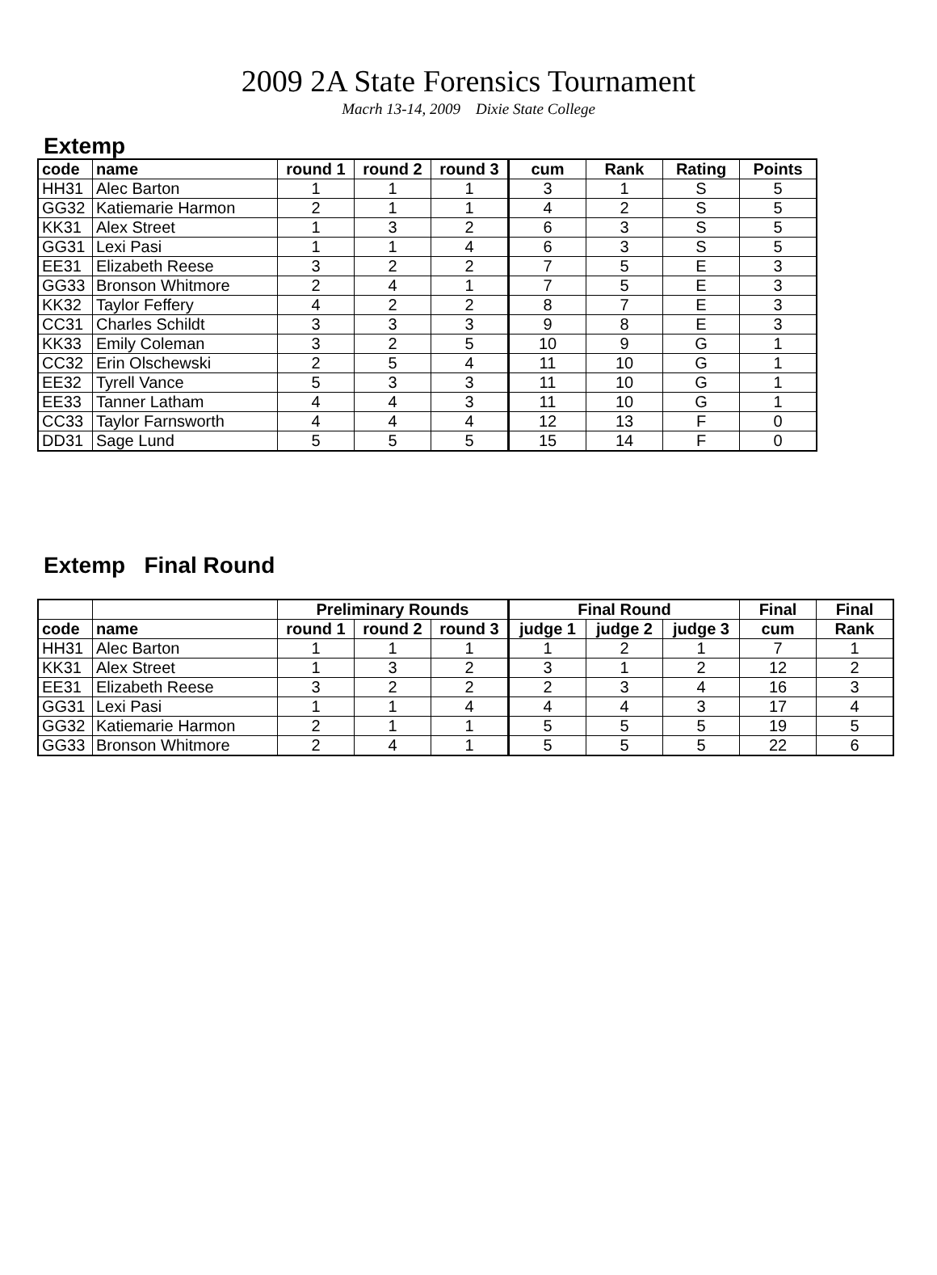2009 2A State Forensics Tournament
Macrh 13-14, 2009 Dixie State College
Extemp
| code | name | round 1 | round 2 | round 3 | cum | Rank | Rating | Points |
| --- | --- | --- | --- | --- | --- | --- | --- | --- |
| HH31 | Alec Barton | 1 | 1 | 1 | 3 | 1 | S | 5 |
| GG32 | Katiemarie Harmon | 2 | 1 | 1 | 4 | 2 | S | 5 |
| KK31 | Alex Street | 1 | 3 | 2 | 6 | 3 | S | 5 |
| GG31 | Lexi Pasi | 1 | 1 | 4 | 6 | 3 | S | 5 |
| EE31 | Elizabeth Reese | 3 | 2 | 2 | 7 | 5 | E | 3 |
| GG33 | Bronson Whitmore | 2 | 4 | 1 | 7 | 5 | E | 3 |
| KK32 | Taylor Feffery | 4 | 2 | 2 | 8 | 7 | E | 3 |
| CC31 | Charles Schildt | 3 | 3 | 3 | 9 | 8 | E | 3 |
| KK33 | Emily Coleman | 3 | 2 | 5 | 10 | 9 | G | 1 |
| CC32 | Erin Olschewski | 2 | 5 | 4 | 11 | 10 | G | 1 |
| EE32 | Tyrell Vance | 5 | 3 | 3 | 11 | 10 | G | 1 |
| EE33 | Tanner Latham | 4 | 4 | 3 | 11 | 10 | G | 1 |
| CC33 | Taylor Farnsworth | 4 | 4 | 4 | 12 | 13 | F | 0 |
| DD31 | Sage Lund | 5 | 5 | 5 | 15 | 14 | F | 0 |
Extemp Final Round
| | | Preliminary Rounds | | | Final Round | | | Final | Final |
| --- | --- | --- | --- | --- | --- | --- | --- | --- | --- |
| code | name | round 1 | round 2 | round 3 | judge 1 | judge 2 | judge 3 | cum | Rank |
| HH31 | Alec Barton | 1 | 1 | 1 | 1 | 2 | 1 | 7 | 1 |
| KK31 | Alex Street | 1 | 3 | 2 | 3 | 1 | 2 | 12 | 2 |
| EE31 | Elizabeth Reese | 3 | 2 | 2 | 2 | 3 | 4 | 16 | 3 |
| GG31 | Lexi Pasi | 1 | 1 | 4 | 4 | 4 | 3 | 17 | 4 |
| GG32 | Katiemarie Harmon | 2 | 1 | 1 | 5 | 5 | 5 | 19 | 5 |
| GG33 | Bronson Whitmore | 2 | 4 | 1 | 5 | 5 | 5 | 22 | 6 |